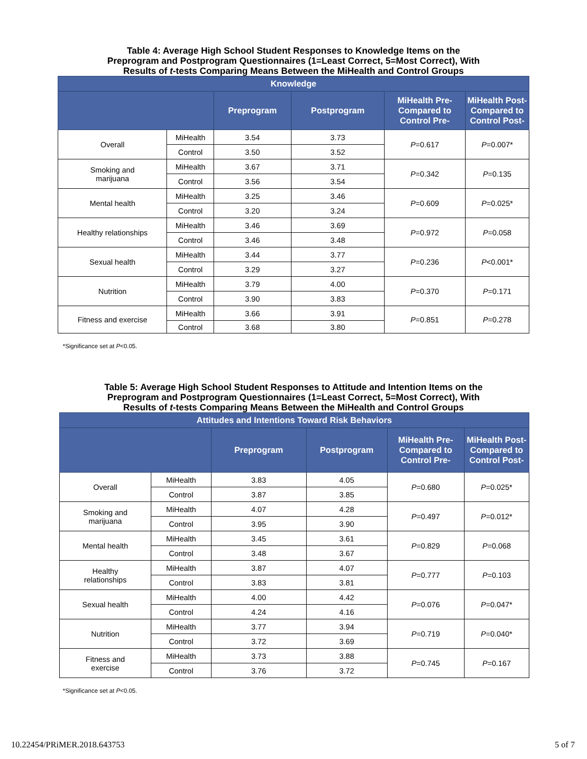Table 4: Average High School Student Responses to Knowledge Items on the
Preprogram and Postprogram Questionnaires (1=Least Correct, 5=Most Correct), With
Results of t-tests Comparing Means Between the MiHealth and Control Groups
| Knowledge | | | | | |
| --- | --- | --- | --- | --- | --- |
| | | Preprogram | Postprogram | MiHealth Pre- Compared to Control Pre- | MiHealth Post- Compared to Control Post- |
| Overall | MiHealth | 3.54 | 3.73 | P =0.617 | P =0.007* |
| | Control | 3.50 | 3.52 | | |
| Smoking and marijuana | MiHealth | 3.67 | 3.71 | P =0.342 | P =0.135 |
| | Control | 3.56 | 3.54 | | |
| Mental health | MiHealth | 3.25 | 3.46 | P =0.609 | P =0.025* |
| | Control | 3.20 | 3.24 | | |
| Healthy relationships | MiHealth | 3.46 | 3.69 | P =0.972 | P =0.058 |
| | Control | 3.46 | 3.48 | | |
| Sexual health | MiHealth | 3.44 | 3.77 | P =0.236 | P <0.001* |
| | Control | 3.29 | 3.27 | | |
| Nutrition | MiHealth | 3.79 | 4.00 | P =0.370 | P =0.171 |
| | Control | 3.90 | 3.83 | | |
| Fitness and exercise | MiHealth | 3.66 | 3.91 | P =0.851 | P =0.278 |
| | Control | 3.68 | 3.80 | | |
*Significance set at P<0.05.
Table 5: Average High School Student Responses to Attitude and Intention Items on the
Preprogram and Postprogram Questionnaires (1=Least Correct, 5=Most Correct), With
Results of t-tests Comparing Means Between the MiHealth and Control Groups
| Attitudes and Intentions Toward Risk Behaviors | | | | | |
| --- | --- | --- | --- | --- | --- |
| | | Preprogram | Postprogram | MiHealth Pre- Compared to Control Pre- | MiHealth Post- Compared to Control Post- |
| Overall | MiHealth | 3.83 | 4.05 | P =0.680 | P =0.025* |
| | Control | 3.87 | 3.85 | | |
| Smoking and marijuana | MiHealth | 4.07 | 4.28 | P =0.497 | P =0.012* |
| | Control | 3.95 | 3.90 | | |
| Mental health | MiHealth | 3.45 | 3.61 | P =0.829 | P =0.068 |
| | Control | 3.48 | 3.67 | | |
| Healthy relationships | MiHealth | 3.87 | 4.07 | P =0.777 | P =0.103 |
| | Control | 3.83 | 3.81 | | |
| Sexual health | MiHealth | 4.00 | 4.42 | P =0.076 | P =0.047* |
| | Control | 4.24 | 4.16 | | |
| Nutrition | MiHealth | 3.77 | 3.94 | P =0.719 | P =0.040* |
| | Control | 3.72 | 3.69 | | |
| Fitness and exercise | MiHealth | 3.73 | 3.88 | P =0.745 | P =0.167 |
| | Control | 3.76 | 3.72 | | |
*Significance set at P<0.05.
10.22454/PRiMER.2018.643753 5 of 7